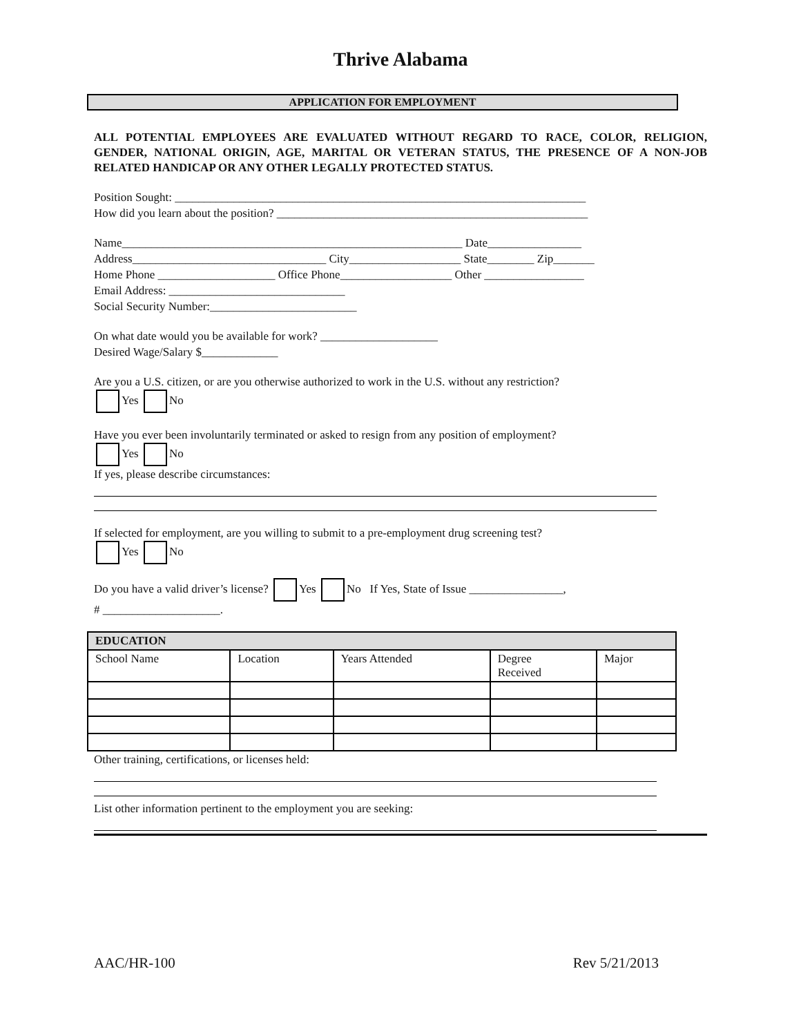Thrive Alabama
APPLICATION FOR EMPLOYMENT
ALL POTENTIAL EMPLOYEES ARE EVALUATED WITHOUT REGARD TO RACE, COLOR, RELIGION, GENDER, NATIONAL ORIGIN, AGE, MARITAL OR VETERAN STATUS, THE PRESENCE OF A NON-JOB RELATED HANDICAP OR ANY OTHER LEGALLY PROTECTED STATUS.
Position Sought: ______________________________________________________________________
How did you learn about the position? _____________________________________________________
Name__________________________________________________________ Date________________
Address_________________________________ City___________________ State________ Zip_______
Home Phone ____________________ Office Phone___________________ Other _________________
Email Address: ______________________________
Social Security Number:_________________________
On what date would you be available for work? ____________________
Desired Wage/Salary $_____________
Are you a U.S. citizen, or are you otherwise authorized to work in the U.S. without any restriction?
Yes No
Have you ever been involuntarily terminated or asked to resign from any position of employment?
Yes No
If yes, please describe circumstances:
If selected for employment, are you willing to submit to a pre-employment drug screening test?
Yes No
Do you have a valid driver’s license? Yes No If Yes, State of Issue ________________,
# ____________________.
| EDUCATION | | | | |
| --- | --- | --- | --- | --- |
| School Name | Location | Years Attended | Degree Received | Major |
Other training, certifications, or licenses held:
List other information pertinent to the employment you are seeking:
AAC/HR-100 Rev 5/21/2013